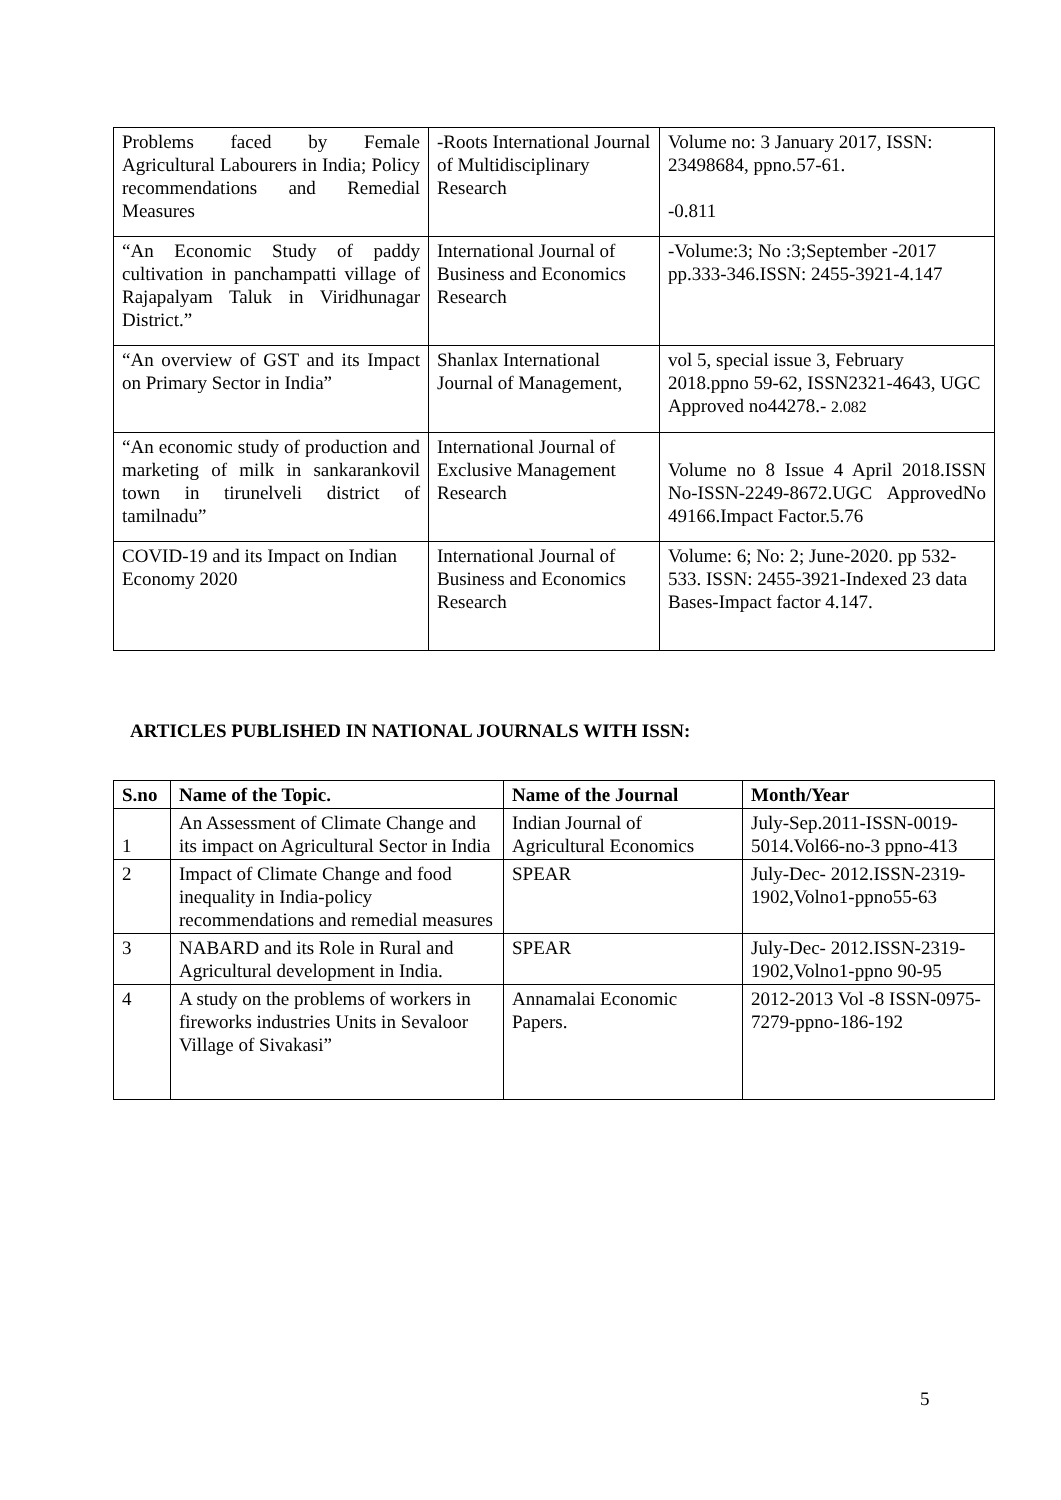| Problems faced by Female Agricultural Labourers in India; Policy recommendations and Remedial Measures | -Roots International Journal of Multidisciplinary Research | Volume no: 3 January 2017, ISSN: 23498684, ppno.57-61. -0.811 |
| “An Economic Study of paddy cultivation in panchampatti village of Rajapalyam Taluk in Viridhunagar District.” | International Journal of Business and Economics Research | -Volume:3; No :3;September -2017 pp.333-346.ISSN: 2455-3921-4.147 |
| “An overview of GST and its Impact on Primary Sector in India” | Shanlax International Journal of Management, | vol 5, special issue 3, February 2018.ppno 59-62, ISSN2321-4643, UGC Approved no44278.- 2.082 |
| “An economic study of production and marketing of milk in sankarankovil town in tirunelveli district of tamilnadu” | International Journal of Exclusive Management Research | Volume no 8 Issue 4 April 2018.ISSN No-ISSN-2249-8672.UGC ApprovedNo 49166.Impact Factor.5.76 |
| COVID-19 and its Impact on Indian Economy 2020 | International Journal of Business and Economics Research | Volume: 6; No: 2; June-2020. pp 532-533. ISSN: 2455-3921-Indexed 23 data Bases-Impact factor 4.147. |
ARTICLES PUBLISHED IN NATIONAL JOURNALS WITH ISSN:
| S.no | Name of the Topic. | Name of the Journal | Month/Year |
| --- | --- | --- | --- |
| 1 | An Assessment of Climate Change and its impact on Agricultural Sector in India | Indian Journal of Agricultural Economics | July-Sep.2011-ISSN-0019-5014.Vol66-no-3 ppno-413 |
| 2 | Impact of Climate Change and food inequality in India-policy recommendations and remedial measures | SPEAR | July-Dec- 2012.ISSN-2319-1902,Volno1-ppno55-63 |
| 3 | NABARD and its Role in Rural and Agricultural development in India. | SPEAR | July-Dec- 2012.ISSN-2319-1902,Volno1-ppno 90-95 |
| 4 | A study on the problems of workers in fireworks industries Units in Sevaloor Village of Sivakasi” | Annamalai Economic Papers. | 2012-2013 Vol -8 ISSN-0975-7279-ppno-186-192 |
5